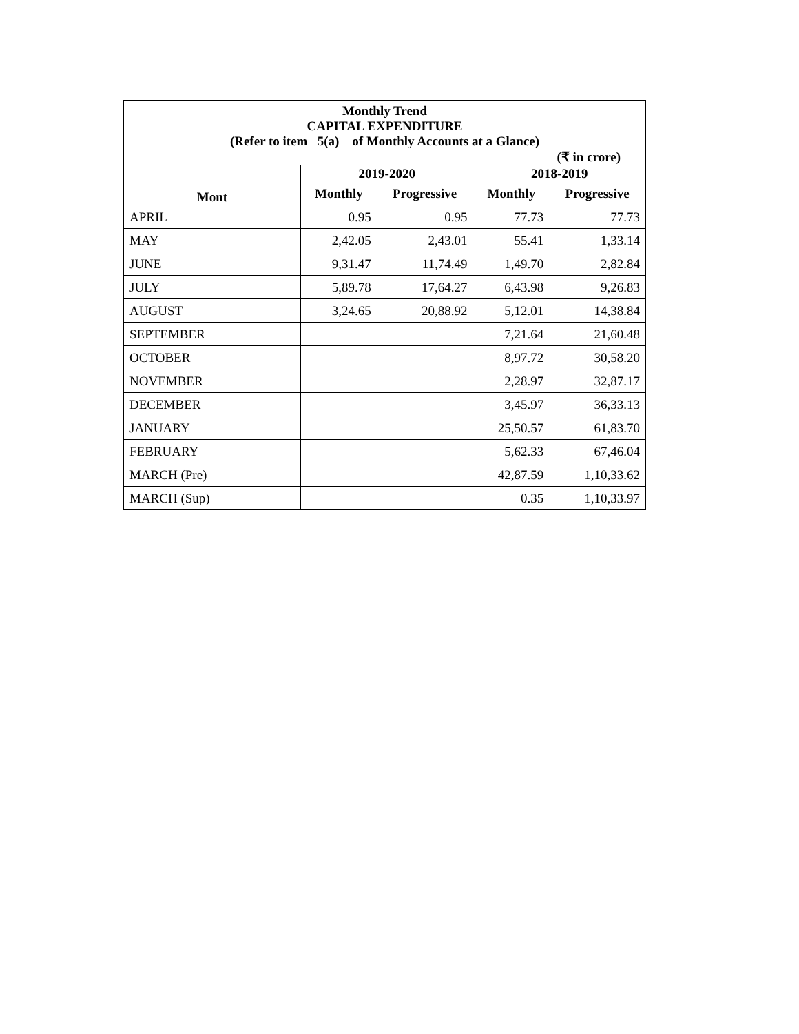| Monthly Trend CAPITAL EXPENDITURE (Refer to item 5(a) of Monthly Accounts at a Glance) (₹ in crore) | | | | |
| --- | --- | --- | --- | --- |
| Mont | 2019-2020 | | 2018-2019 | |
| | Monthly | Progressive | Monthly | Progressive |
| APRIL | 0.95 | 0.95 | 77.73 | 77.73 |
| MAY | 2,42.05 | 2,43.01 | 55.41 | 1,33.14 |
| JUNE | 9,31.47 | 11,74.49 | 1,49.70 | 2,82.84 |
| JULY | 5,89.78 | 17,64.27 | 6,43.98 | 9,26.83 |
| AUGUST | 3,24.65 | 20,88.92 | 5,12.01 | 14,38.84 |
| SEPTEMBER | | | 7,21.64 | 21,60.48 |
| OCTOBER | | | 8,97.72 | 30,58.20 |
| NOVEMBER | | | 2,28.97 | 32,87.17 |
| DECEMBER | | | 3,45.97 | 36,33.13 |
| JANUARY | | | 25,50.57 | 61,83.70 |
| FEBRUARY | | | 5,62.33 | 67,46.04 |
| MARCH (Pre) | | | 42,87.59 | 1,10,33.62 |
| MARCH (Sup) | | | 0.35 | 1,10,33.97 |